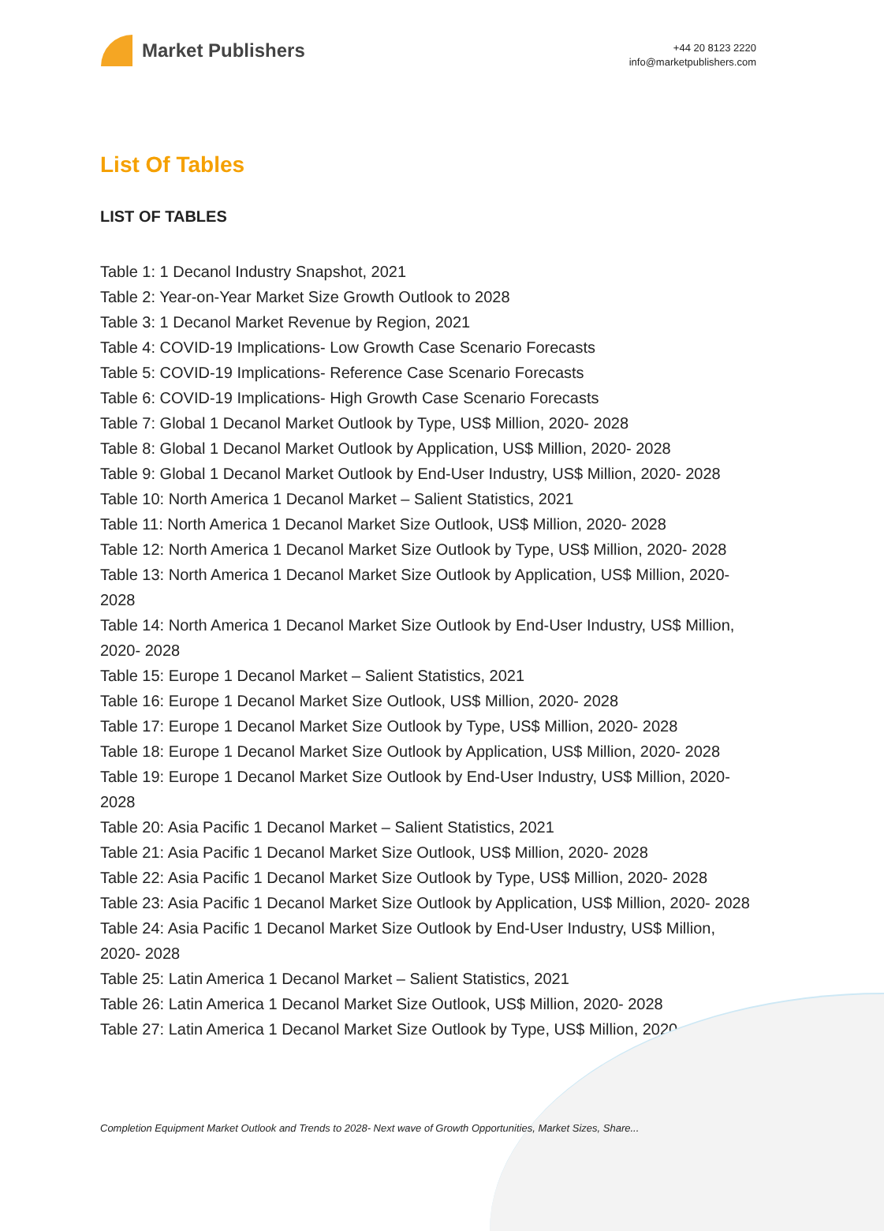Market Publishers
+44 20 8123 2220
info@marketpublishers.com
List Of Tables
LIST OF TABLES
Table 1: 1 Decanol Industry Snapshot, 2021
Table 2: Year-on-Year Market Size Growth Outlook to 2028
Table 3: 1 Decanol Market Revenue by Region, 2021
Table 4: COVID-19 Implications- Low Growth Case Scenario Forecasts
Table 5: COVID-19 Implications- Reference Case Scenario Forecasts
Table 6: COVID-19 Implications- High Growth Case Scenario Forecasts
Table 7: Global 1 Decanol Market Outlook by Type, US$ Million, 2020- 2028
Table 8: Global 1 Decanol Market Outlook by Application, US$ Million, 2020- 2028
Table 9: Global 1 Decanol Market Outlook by End-User Industry, US$ Million, 2020- 2028
Table 10: North America 1 Decanol Market – Salient Statistics, 2021
Table 11: North America 1 Decanol Market Size Outlook, US$ Million, 2020- 2028
Table 12: North America 1 Decanol Market Size Outlook by Type, US$ Million, 2020- 2028
Table 13: North America 1 Decanol Market Size Outlook by Application, US$ Million, 2020- 2028
Table 14: North America 1 Decanol Market Size Outlook by End-User Industry, US$ Million, 2020- 2028
Table 15: Europe 1 Decanol Market – Salient Statistics, 2021
Table 16: Europe 1 Decanol Market Size Outlook, US$ Million, 2020- 2028
Table 17: Europe 1 Decanol Market Size Outlook by Type, US$ Million, 2020- 2028
Table 18: Europe 1 Decanol Market Size Outlook by Application, US$ Million, 2020- 2028
Table 19: Europe 1 Decanol Market Size Outlook by End-User Industry, US$ Million, 2020- 2028
Table 20: Asia Pacific 1 Decanol Market – Salient Statistics, 2021
Table 21: Asia Pacific 1 Decanol Market Size Outlook, US$ Million, 2020- 2028
Table 22: Asia Pacific 1 Decanol Market Size Outlook by Type, US$ Million, 2020- 2028
Table 23: Asia Pacific 1 Decanol Market Size Outlook by Application, US$ Million, 2020- 2028
Table 24: Asia Pacific 1 Decanol Market Size Outlook by End-User Industry, US$ Million, 2020- 2028
Table 25: Latin America 1 Decanol Market – Salient Statistics, 2021
Table 26: Latin America 1 Decanol Market Size Outlook, US$ Million, 2020- 2028
Table 27: Latin America 1 Decanol Market Size Outlook by Type, US$ Million, 2020-
Completion Equipment Market Outlook and Trends to 2028- Next wave of Growth Opportunities, Market Sizes, Share...